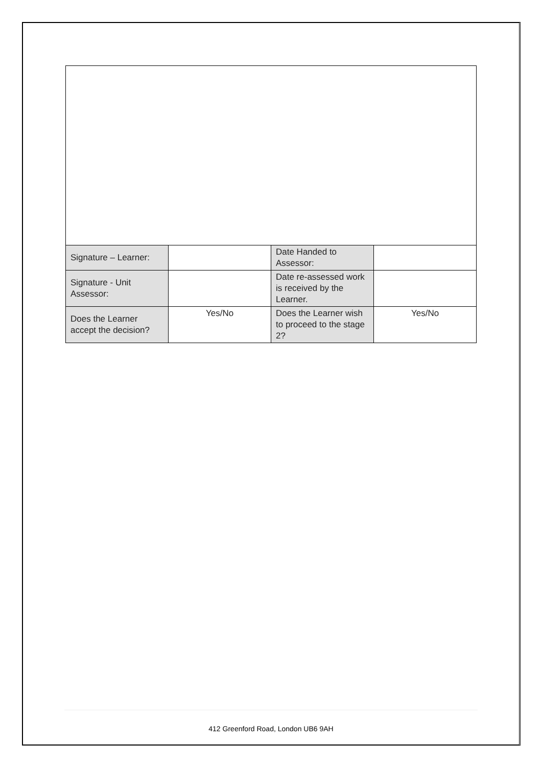| Signature – Learner: | | Date Handed to Assessor: | |
| Signature - Unit Assessor: | | Date re-assessed work is received by the Learner. | |
| Does the Learner accept the decision? | Yes/No | Does the Learner wish to proceed to the stage 2? | Yes/No |
412 Greenford Road, London UB6 9AH